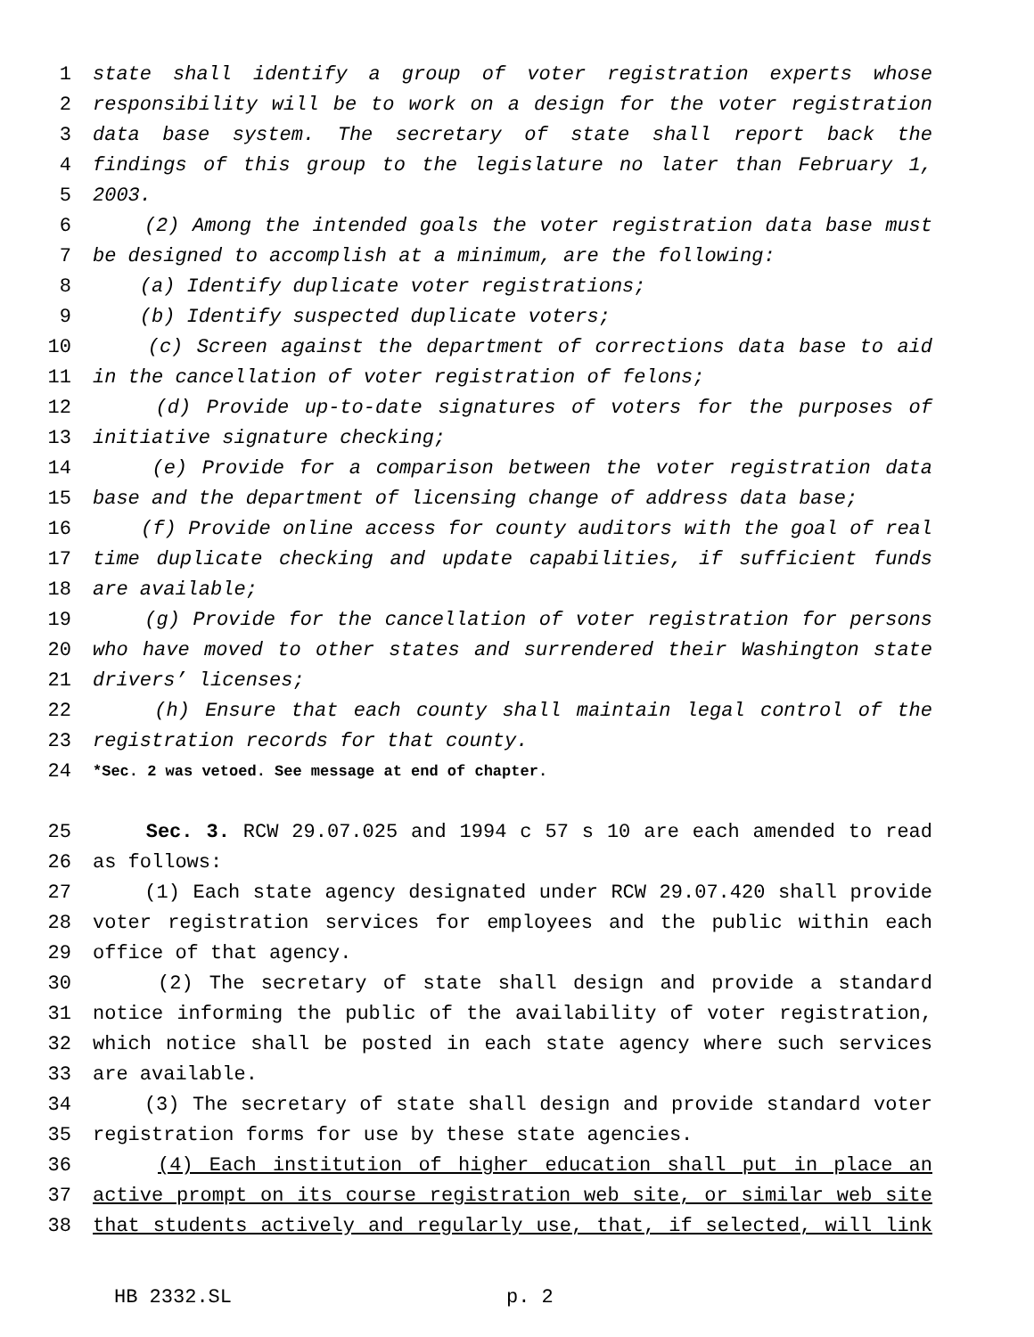1 state shall identify a group of voter registration experts whose
2 responsibility will be to work on a design for the voter registration
3 data base system. The secretary of state shall report back the
4 findings of this group to the legislature no later than February 1,
5 2003.
6 (2) Among the intended goals the voter registration data base must
7 be designed to accomplish at a minimum, are the following:
8 (a) Identify duplicate voter registrations;
9 (b) Identify suspected duplicate voters;
10 (c) Screen against the department of corrections data base to aid
11 in the cancellation of voter registration of felons;
12 (d) Provide up-to-date signatures of voters for the purposes of
13 initiative signature checking;
14 (e) Provide for a comparison between the voter registration data
15 base and the department of licensing change of address data base;
16 (f) Provide online access for county auditors with the goal of real
17 time duplicate checking and update capabilities, if sufficient funds
18 are available;
19 (g) Provide for the cancellation of voter registration for persons
20 who have moved to other states and surrendered their Washington state
21 drivers’ licenses;
22 (h) Ensure that each county shall maintain legal control of the
23 registration records for that county.
24 *Sec. 2 was vetoed. See message at end of chapter.
25 Sec. 3. RCW 29.07.025 and 1994 c 57 s 10 are each amended to read
26 as follows:
27 (1) Each state agency designated under RCW 29.07.420 shall provide
28 voter registration services for employees and the public within each
29 office of that agency.
30 (2) The secretary of state shall design and provide a standard
31 notice informing the public of the availability of voter registration,
32 which notice shall be posted in each state agency where such services
33 are available.
34 (3) The secretary of state shall design and provide standard voter
35 registration forms for use by these state agencies.
36 (4) Each institution of higher education shall put in place an
37 active prompt on its course registration web site, or similar web site
38 that students actively and regularly use, that, if selected, will link
HB 2332.SL p. 2